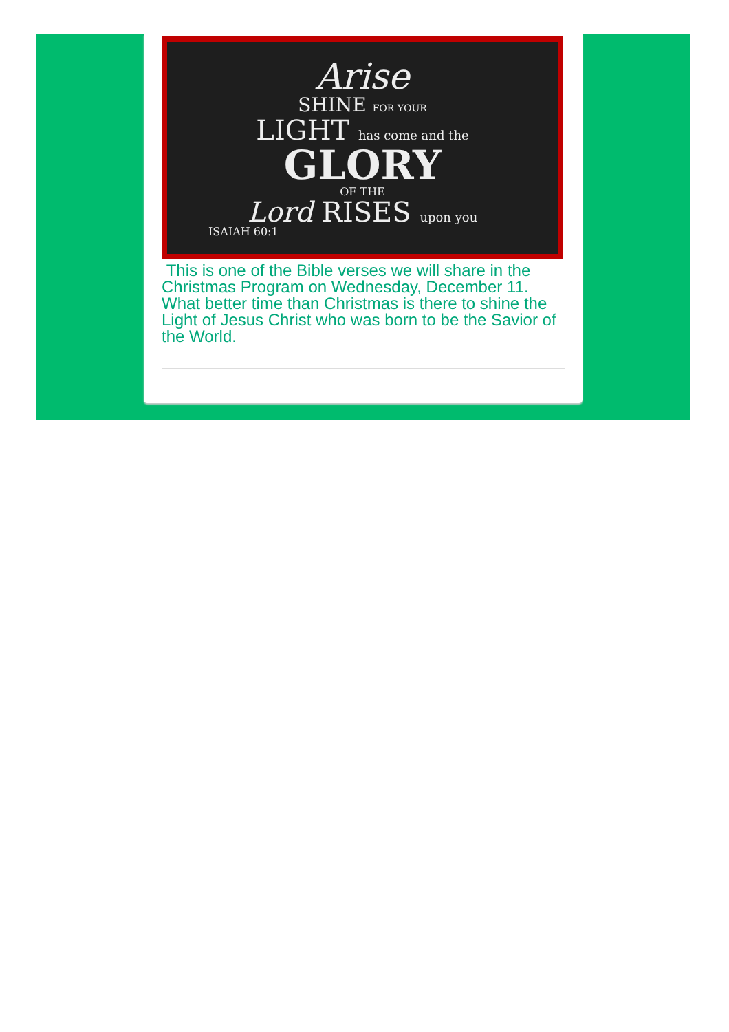Arise
SHINE FOR YOUR
LIGHT has come and the
GLORY
OF THE
Lord RISES upon you
ISAIAH 60:1
This is one of the Bible verses we will share in the Christmas Program on Wednesday, December 11. What better time than Christmas is there to shine the Light of Jesus Christ who was born to be the Savior of the World.